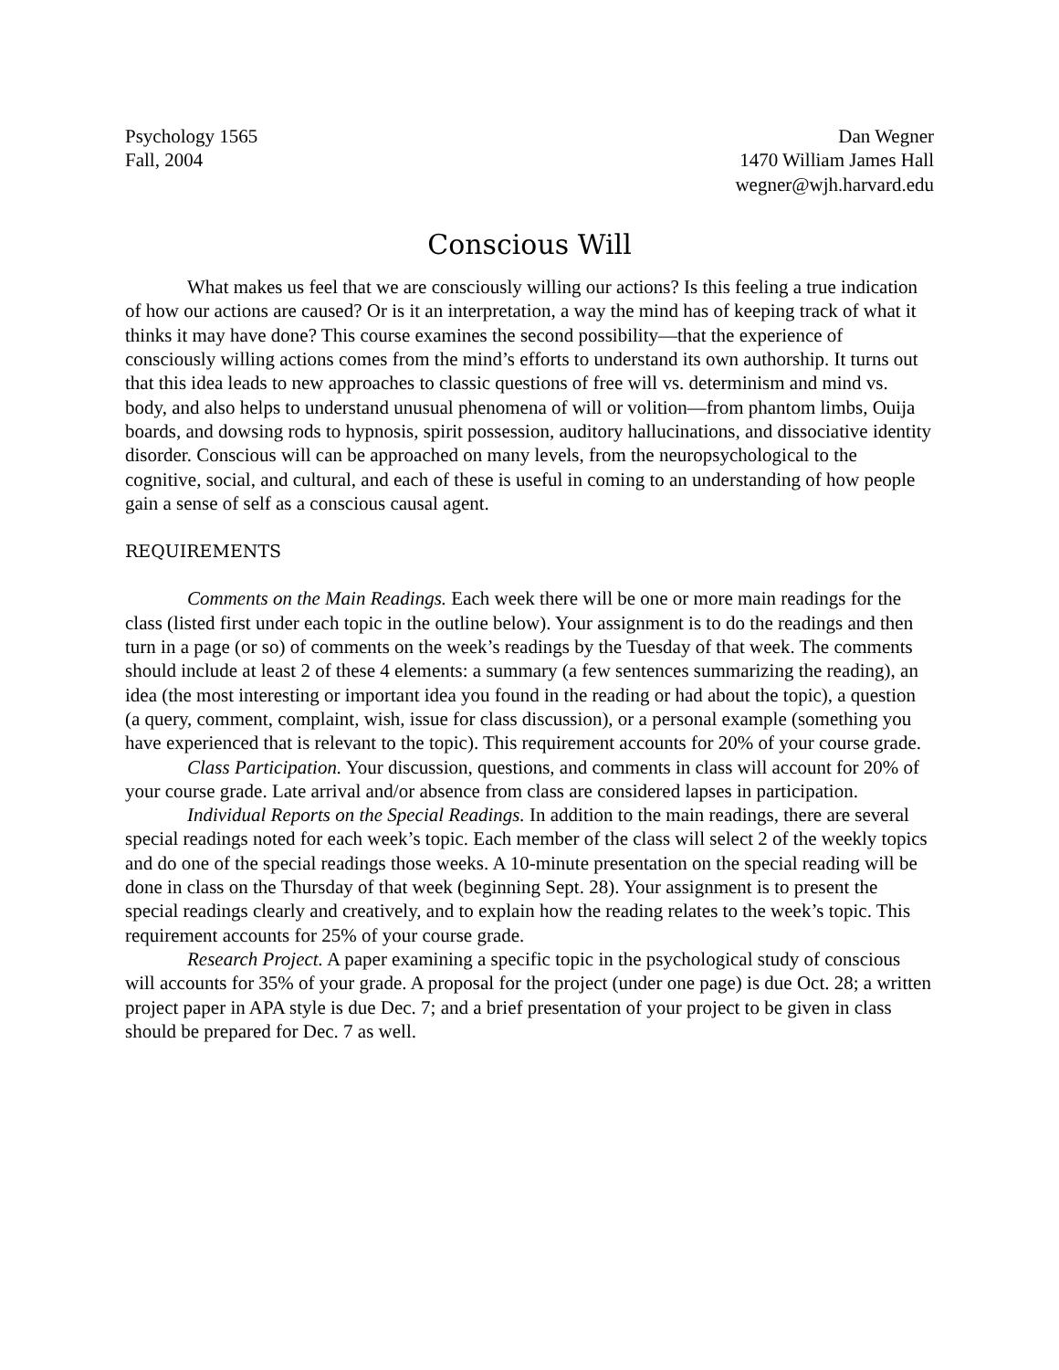Psychology 1565
Fall, 2004
Dan Wegner
1470 William James Hall
wegner@wjh.harvard.edu
Conscious Will
What makes us feel that we are consciously willing our actions? Is this feeling a true indication of how our actions are caused? Or is it an interpretation, a way the mind has of keeping track of what it thinks it may have done? This course examines the second possibility—that the experience of consciously willing actions comes from the mind’s efforts to understand its own authorship. It turns out that this idea leads to new approaches to classic questions of free will vs. determinism and mind vs. body, and also helps to understand unusual phenomena of will or volition—from phantom limbs, Ouija boards, and dowsing rods to hypnosis, spirit possession, auditory hallucinations, and dissociative identity disorder. Conscious will can be approached on many levels, from the neuropsychological to the cognitive, social, and cultural, and each of these is useful in coming to an understanding of how people gain a sense of self as a conscious causal agent.
REQUIREMENTS
Comments on the Main Readings. Each week there will be one or more main readings for the class (listed first under each topic in the outline below). Your assignment is to do the readings and then turn in a page (or so) of comments on the week’s readings by the Tuesday of that week. The comments should include at least 2 of these 4 elements: a summary (a few sentences summarizing the reading), an idea (the most interesting or important idea you found in the reading or had about the topic), a question (a query, comment, complaint, wish, issue for class discussion), or a personal example (something you have experienced that is relevant to the topic). This requirement accounts for 20% of your course grade.
Class Participation. Your discussion, questions, and comments in class will account for 20% of your course grade. Late arrival and/or absence from class are considered lapses in participation.
Individual Reports on the Special Readings. In addition to the main readings, there are several special readings noted for each week’s topic. Each member of the class will select 2 of the weekly topics and do one of the special readings those weeks. A 10-minute presentation on the special reading will be done in class on the Thursday of that week (beginning Sept. 28). Your assignment is to present the special readings clearly and creatively, and to explain how the reading relates to the week’s topic. This requirement accounts for 25% of your course grade.
Research Project. A paper examining a specific topic in the psychological study of conscious will accounts for 35% of your grade. A proposal for the project (under one page) is due Oct. 28; a written project paper in APA style is due Dec. 7; and a brief presentation of your project to be given in class should be prepared for Dec. 7 as well.